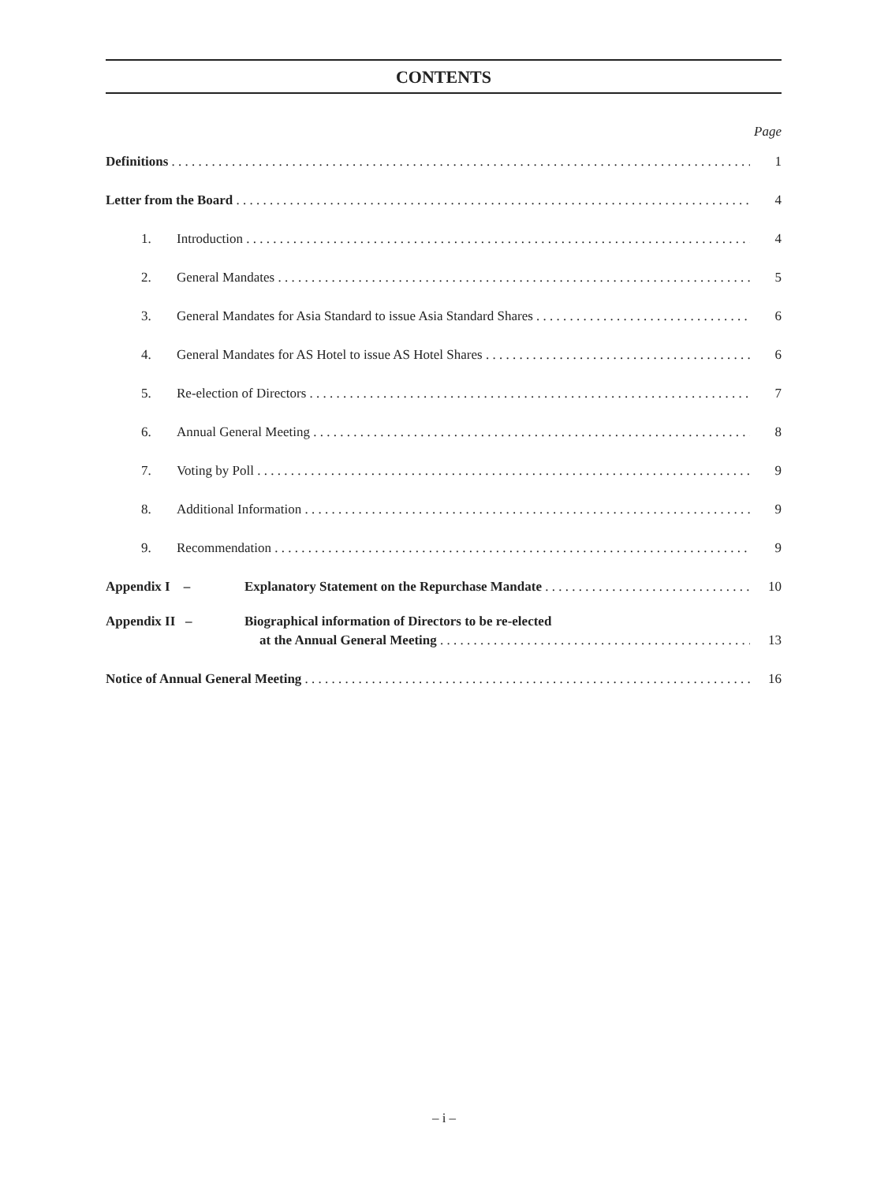CONTENTS
Page
Definitions 1
Letter from the Board 4
1. Introduction 4
2. General Mandates 5
3. General Mandates for Asia Standard to issue Asia Standard Shares 6
4. General Mandates for AS Hotel to issue AS Hotel Shares 6
5. Re-election of Directors 7
6. Annual General Meeting 8
7. Voting by Poll 9
8. Additional Information 9
9. Recommendation 9
Appendix I – Explanatory Statement on the Repurchase Mandate 10
Appendix II – Biographical information of Directors to be re-elected
at the Annual General Meeting 13
Notice of Annual General Meeting 16
– i –